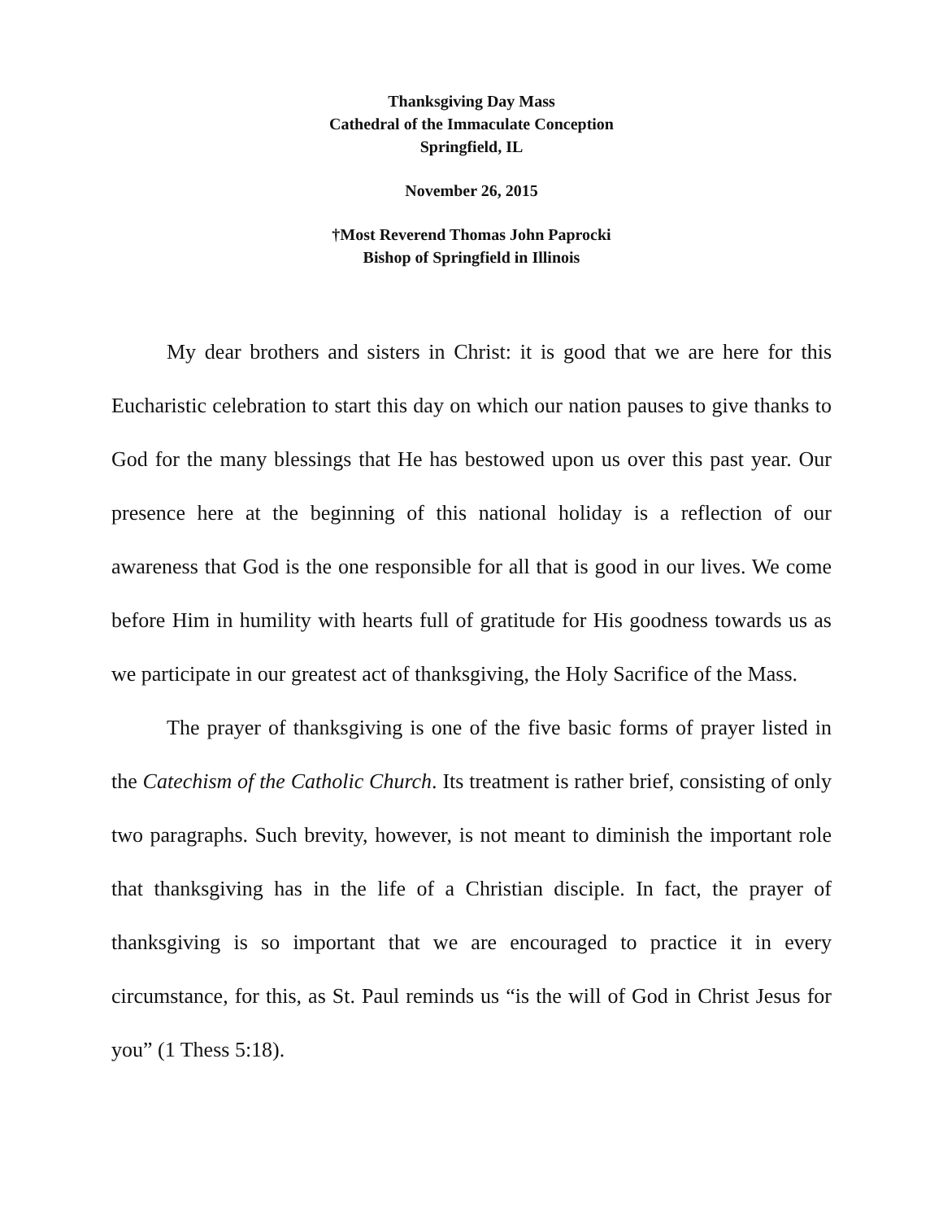Thanksgiving Day Mass
Cathedral of the Immaculate Conception
Springfield, IL
November 26, 2015
†Most Reverend Thomas John Paprocki
Bishop of Springfield in Illinois
My dear brothers and sisters in Christ: it is good that we are here for this Eucharistic celebration to start this day on which our nation pauses to give thanks to God for the many blessings that He has bestowed upon us over this past year. Our presence here at the beginning of this national holiday is a reflection of our awareness that God is the one responsible for all that is good in our lives. We come before Him in humility with hearts full of gratitude for His goodness towards us as we participate in our greatest act of thanksgiving, the Holy Sacrifice of the Mass.
The prayer of thanksgiving is one of the five basic forms of prayer listed in the Catechism of the Catholic Church. Its treatment is rather brief, consisting of only two paragraphs. Such brevity, however, is not meant to diminish the important role that thanksgiving has in the life of a Christian disciple. In fact, the prayer of thanksgiving is so important that we are encouraged to practice it in every circumstance, for this, as St. Paul reminds us “is the will of God in Christ Jesus for you” (1 Thess 5:18).